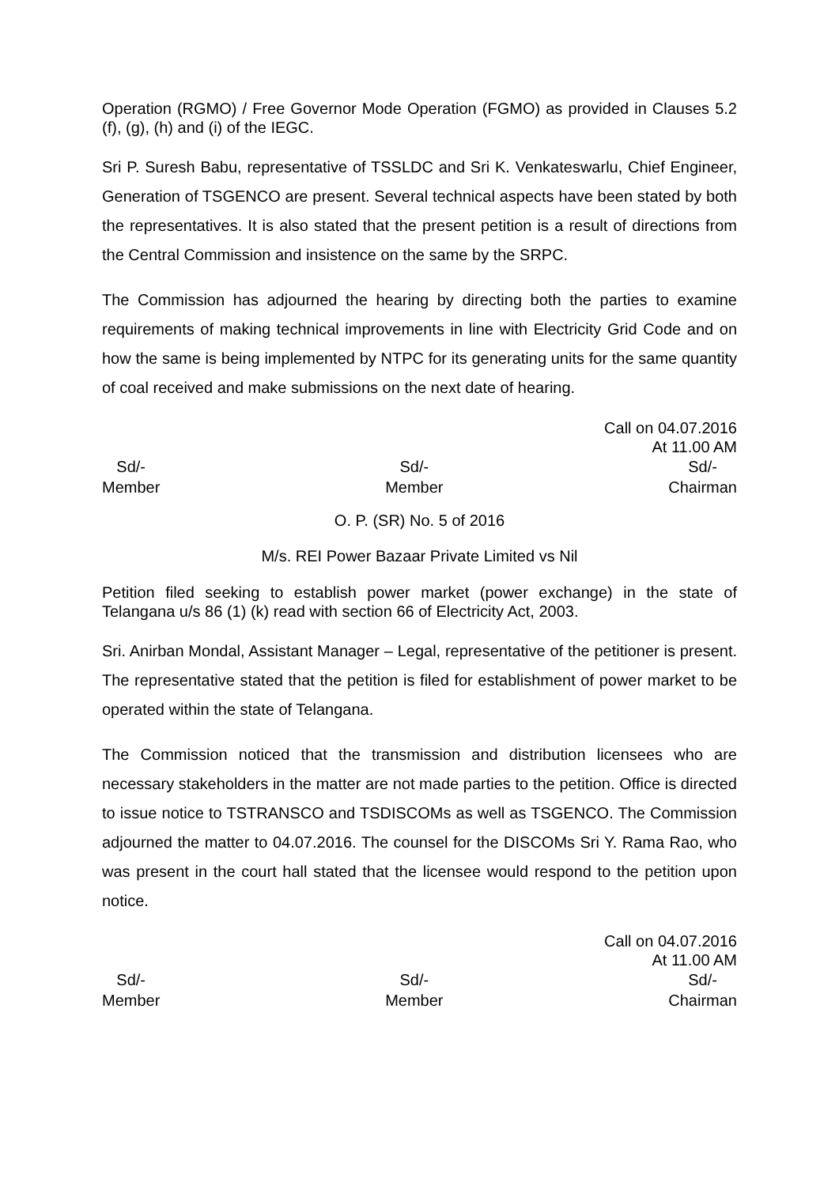Operation (RGMO) / Free Governor Mode Operation (FGMO) as provided in Clauses 5.2 (f), (g), (h) and (i) of the IEGC.
Sri P. Suresh Babu, representative of TSSLDC and Sri K. Venkateswarlu, Chief Engineer, Generation of TSGENCO are present. Several technical aspects have been stated by both the representatives. It is also stated that the present petition is a result of directions from the Central Commission and insistence on the same by the SRPC.
The Commission has adjourned the hearing by directing both the parties to examine requirements of making technical improvements in line with Electricity Grid Code and on how the same is being implemented by NTPC for its generating units for the same quantity of coal received and make submissions on the next date of hearing.
Call on 04.07.2016
At 11.00 AM
Sd/-
Member
Sd/-
Member
Sd/-
Chairman
O. P. (SR) No. 5 of 2016
M/s. REI Power Bazaar Private Limited vs Nil
Petition filed seeking to establish power market (power exchange) in the state of Telangana u/s 86 (1) (k) read with section 66 of Electricity Act, 2003.
Sri. Anirban Mondal, Assistant Manager – Legal, representative of the petitioner is present. The representative stated that the petition is filed for establishment of power market to be operated within the state of Telangana.
The Commission noticed that the transmission and distribution licensees who are necessary stakeholders in the matter are not made parties to the petition. Office is directed to issue notice to TSTRANSCO and TSDISCOMs as well as TSGENCO. The Commission adjourned the matter to 04.07.2016. The counsel for the DISCOMs Sri Y. Rama Rao, who was present in the court hall stated that the licensee would respond to the petition upon notice.
Call on 04.07.2016
At 11.00 AM
Sd/-
Member
Sd/-
Member
Sd/-
Chairman